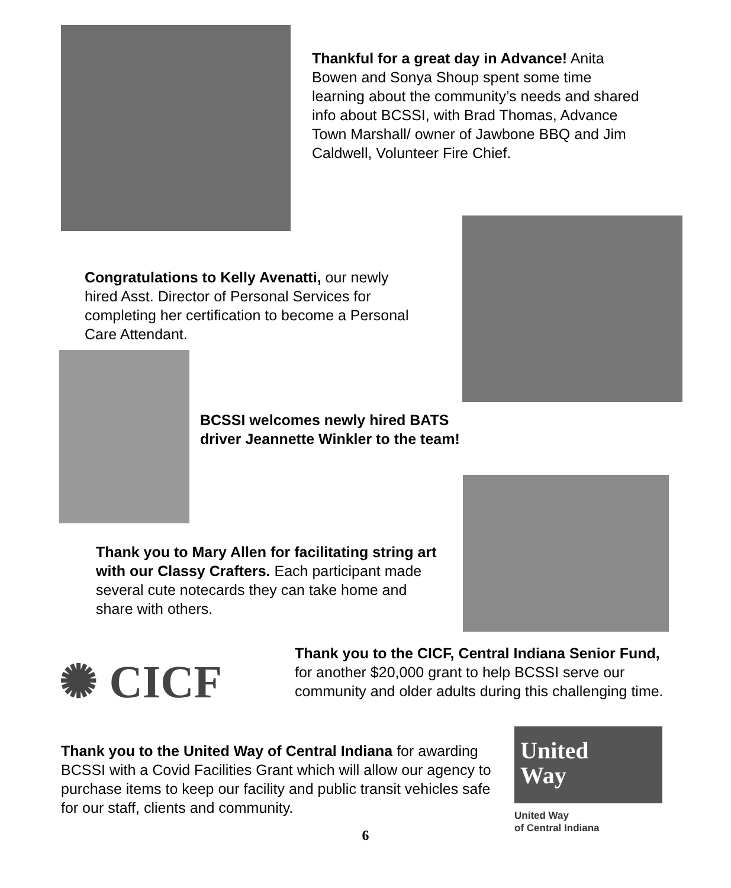Thankful for a great day in Advance! Anita Bowen and Sonya Shoup spent some time learning about the community’s needs and shared info about BCSSI, with Brad Thomas, Advance Town Marshall/ owner of Jawbone BBQ and Jim Caldwell, Volunteer Fire Chief.
Congratulations to Kelly Avenatti, our newly hired Asst. Director of Personal Services for completing her certification to become a Personal Care Attendant.
BCSSI welcomes newly hired BATS driver Jeannette Winkler to the team!
Thank you to Mary Allen for facilitating string art with our Classy Crafters. Each participant made several cute notecards they can take home and share with others.
✺ CICF
Thank you to the CICF, Central Indiana Senior Fund, for another $20,000 grant to help BCSSI serve our community and older adults during this challenging time.
Thank you to the United Way of Central Indiana for awarding BCSSI with a Covid Facilities Grant which will allow our agency to purchase items to keep our facility and public transit vehicles safe for our staff, clients and community.
United
Way
United Way
of Central Indiana
6